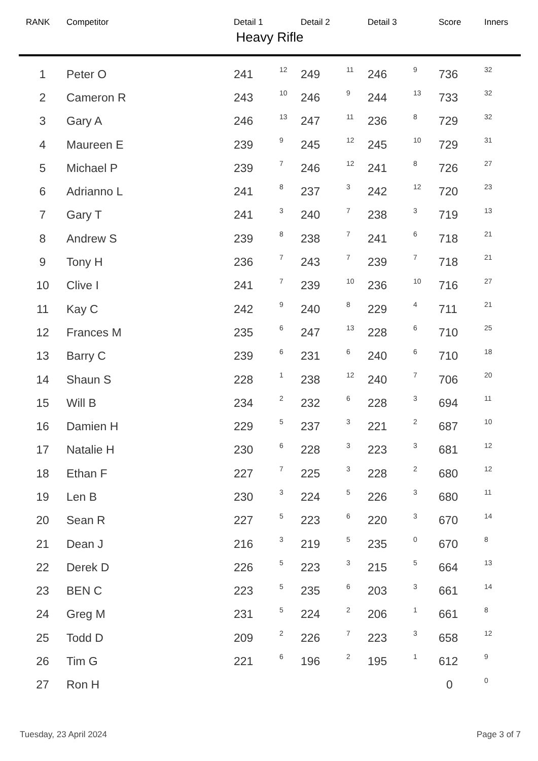| RANK | Competitor | Detail 1 | | Detail 2 | | Detail 3 | | Score | Inners |
| --- | --- | --- | --- | --- | --- | --- | --- | --- | --- |
| Heavy Rifle | | | | | | | | | |
| 1 | Peter O | 241 | 12 | 249 | 11 | 246 | 9 | 736 | 32 |
| 2 | Cameron R | 243 | 10 | 246 | 9 | 244 | 13 | 733 | 32 |
| 3 | Gary A | 246 | 13 | 247 | 11 | 236 | 8 | 729 | 32 |
| 4 | Maureen E | 239 | 9 | 245 | 12 | 245 | 10 | 729 | 31 |
| 5 | Michael P | 239 | 7 | 246 | 12 | 241 | 8 | 726 | 27 |
| 6 | Adrianno L | 241 | 8 | 237 | 3 | 242 | 12 | 720 | 23 |
| 7 | Gary T | 241 | 3 | 240 | 7 | 238 | 3 | 719 | 13 |
| 8 | Andrew S | 239 | 8 | 238 | 7 | 241 | 6 | 718 | 21 |
| 9 | Tony H | 236 | 7 | 243 | 7 | 239 | 7 | 718 | 21 |
| 10 | Clive I | 241 | 7 | 239 | 10 | 236 | 10 | 716 | 27 |
| 11 | Kay C | 242 | 9 | 240 | 8 | 229 | 4 | 711 | 21 |
| 12 | Frances M | 235 | 6 | 247 | 13 | 228 | 6 | 710 | 25 |
| 13 | Barry C | 239 | 6 | 231 | 6 | 240 | 6 | 710 | 18 |
| 14 | Shaun S | 228 | 1 | 238 | 12 | 240 | 7 | 706 | 20 |
| 15 | Will B | 234 | 2 | 232 | 6 | 228 | 3 | 694 | 11 |
| 16 | Damien H | 229 | 5 | 237 | 3 | 221 | 2 | 687 | 10 |
| 17 | Natalie H | 230 | 6 | 228 | 3 | 223 | 3 | 681 | 12 |
| 18 | Ethan F | 227 | 7 | 225 | 3 | 228 | 2 | 680 | 12 |
| 19 | Len B | 230 | 3 | 224 | 5 | 226 | 3 | 680 | 11 |
| 20 | Sean R | 227 | 5 | 223 | 6 | 220 | 3 | 670 | 14 |
| 21 | Dean J | 216 | 3 | 219 | 5 | 235 | 0 | 670 | 8 |
| 22 | Derek D | 226 | 5 | 223 | 3 | 215 | 5 | 664 | 13 |
| 23 | BEN C | 223 | 5 | 235 | 6 | 203 | 3 | 661 | 14 |
| 24 | Greg M | 231 | 5 | 224 | 2 | 206 | 1 | 661 | 8 |
| 25 | Todd D | 209 | 2 | 226 | 7 | 223 | 3 | 658 | 12 |
| 26 | Tim G | 221 | 6 | 196 | 2 | 195 | 1 | 612 | 9 |
| 27 | Ron H | | | | | | | 0 | 0 |
Tuesday, 23 April 2024 Page 3 of 7